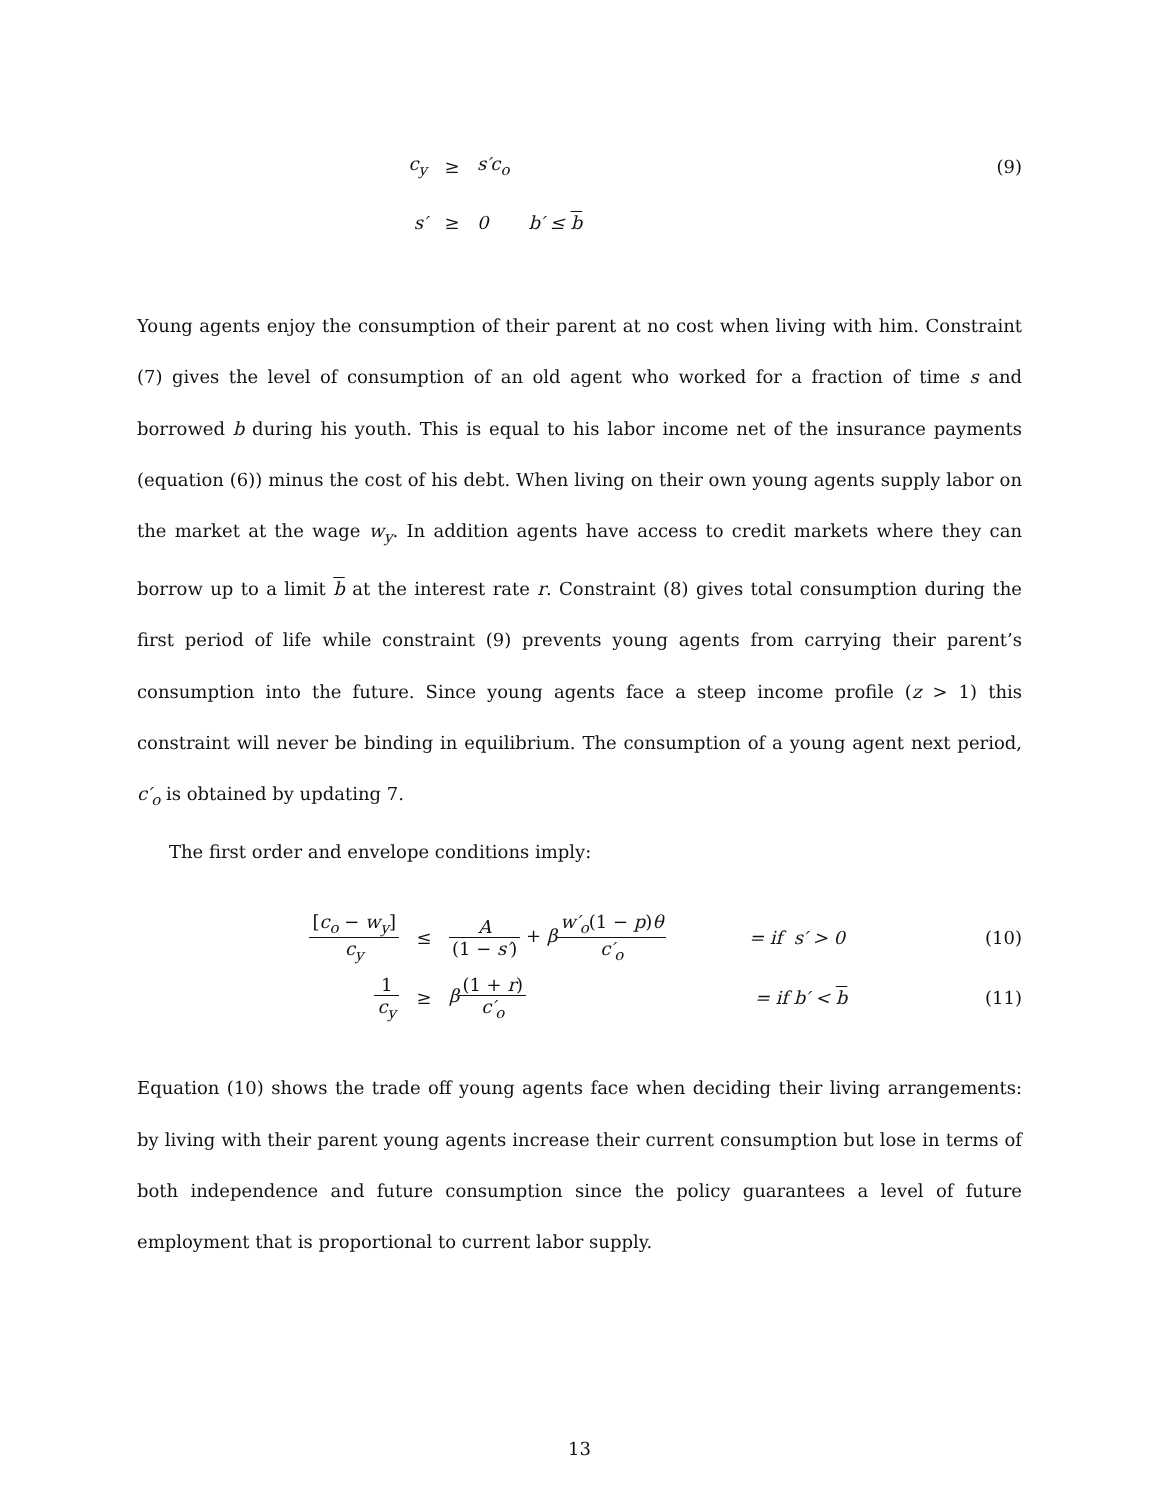c<sub>y</sub> ≥ s′c<sub>o</sub> (9)
s′ ≥ 0 b′ ≤ b
Young agents enjoy the consumption of their parent at no cost when living with him. Constraint (7) gives the level of consumption of an old agent who worked for a fraction of time s and borrowed b during his youth. This is equal to his labor income net of the insurance payments (equation (6)) minus the cost of his debt. When living on their own young agents supply labor on the market at the wage w<sub>y</sub>. In addition agents have access to credit markets where they can borrow up to a limit b at the interest rate r. Constraint (8) gives total consumption during the first period of life while constraint (9) prevents young agents from carrying their parent’s consumption into the future. Since young agents face a steep income profile (z > 1) this constraint will never be binding in equilibrium. The consumption of a young agent next period, c′<sub>o</sub> is obtained by updating 7.
The first order and envelope conditions imply:
[c<sub>o</sub> − w<sub>y</sub>] c<sub>y</sub> ≤
A (1 − s′) + βw′<sub>o</sub>(1 − p)θ c′<sub>o</sub>
= if s′ > 0 (10)
1 c<sub>y</sub> ≥ β(1 + r) c′<sub>o</sub> = if b′ < b (11)
Equation (10) shows the trade off young agents face when deciding their living arrangements: by living with their parent young agents increase their current consumption but lose in terms of both independence and future consumption since the policy guarantees a level of future employment that is proportional to current labor supply.
13